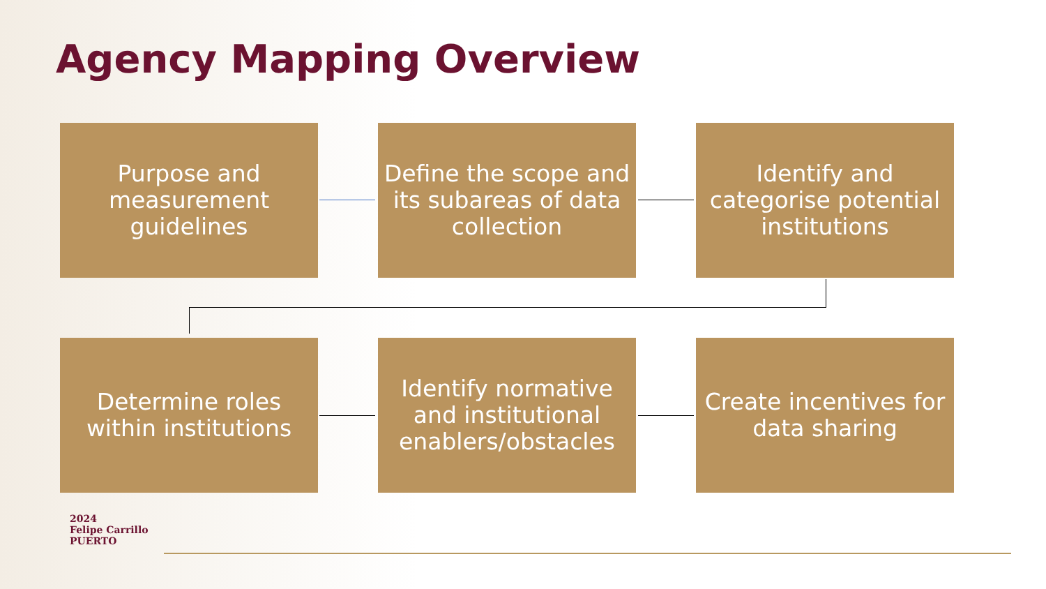Agency Mapping Overview
Purpose and measurement guidelines
Define the scope and its subareas of data collection
Identify and categorise potential institutions
Determine roles within institutions
Identify normative and institutional enablers/obstacles
Create incentives for data sharing
2024
Felipe Carrillo
PUERTO